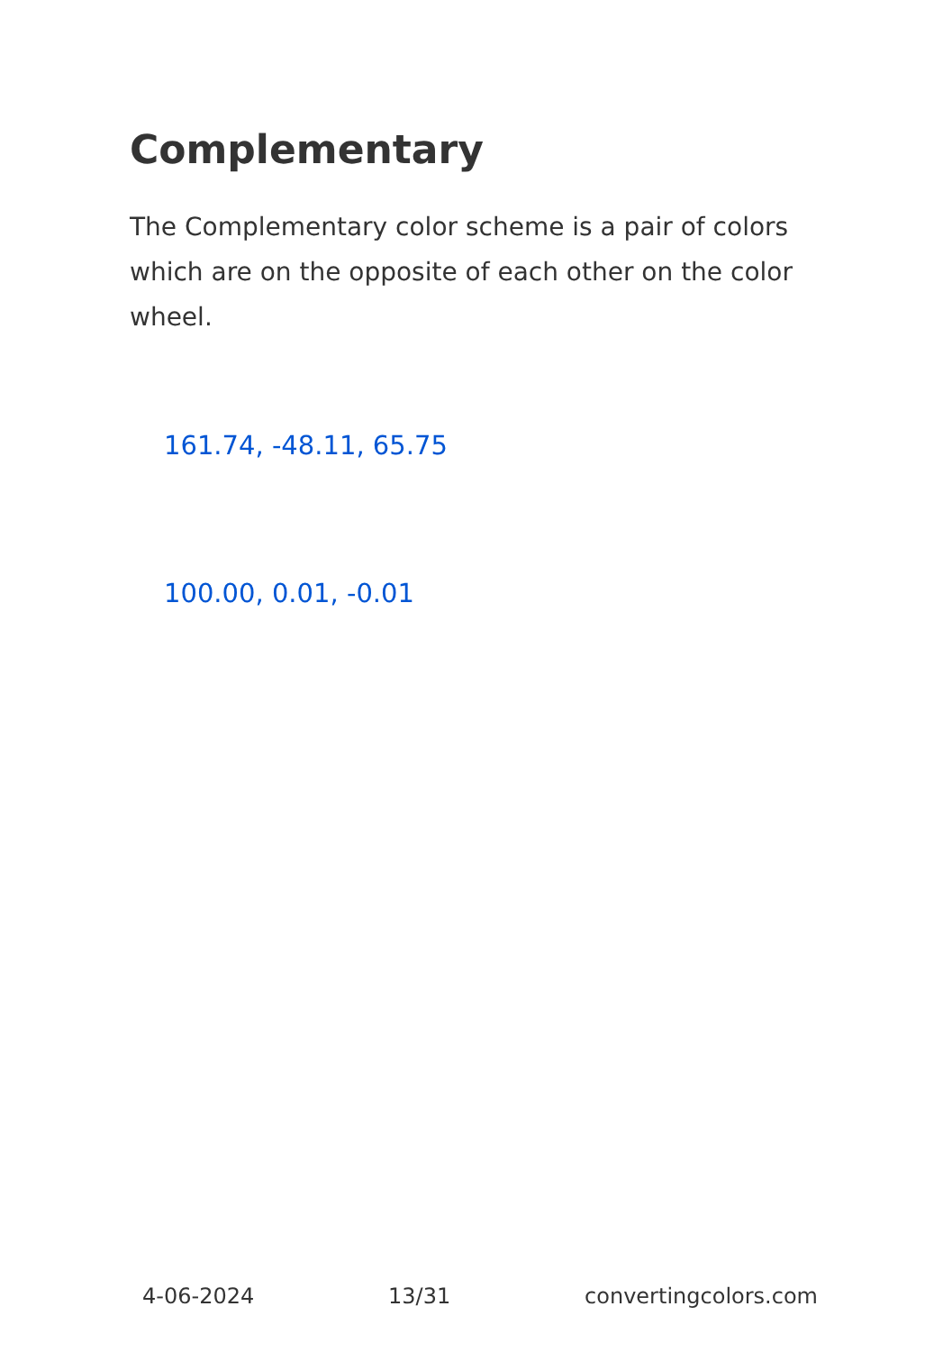Complementary
The Complementary color scheme is a pair of colors which are on the opposite of each other on the color wheel.
161.74, -48.11, 65.75
100.00, 0.01, -0.01
4-06-2024 13/31 convertingcolors.com